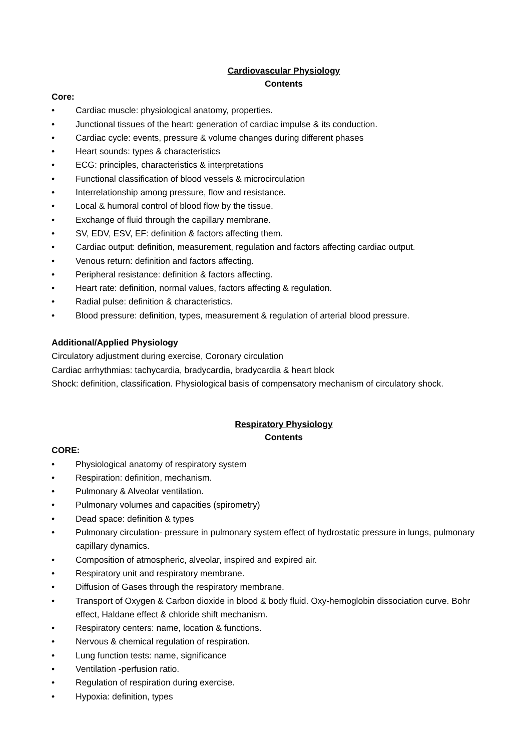Cardiovascular Physiology
Contents
Core:
• Cardiac muscle: physiological anatomy, properties.
• Junctional tissues of the heart: generation of cardiac impulse & its conduction.
• Cardiac cycle: events, pressure & volume changes during different phases
• Heart sounds: types & characteristics
• ECG: principles, characteristics & interpretations
• Functional classification of blood vessels & microcirculation
• Interrelationship among pressure, flow and resistance.
• Local & humoral control of blood flow by the tissue.
• Exchange of fluid through the capillary membrane.
• SV, EDV, ESV, EF: definition & factors affecting them.
• Cardiac output: definition, measurement, regulation and factors affecting cardiac output.
• Venous return: definition and factors affecting.
• Peripheral resistance: definition & factors affecting.
• Heart rate: definition, normal values, factors affecting & regulation.
• Radial pulse: definition & characteristics.
• Blood pressure: definition, types, measurement & regulation of arterial blood pressure.
Additional/Applied Physiology
Circulatory adjustment during exercise, Coronary circulation
Cardiac arrhythmias: tachycardia, bradycardia, bradycardia & heart block
Shock: definition, classification. Physiological basis of compensatory mechanism of circulatory shock.
Respiratory Physiology
Contents
CORE:
• Physiological anatomy of respiratory system
• Respiration: definition, mechanism.
• Pulmonary & Alveolar ventilation.
• Pulmonary volumes and capacities (spirometry)
• Dead space: definition & types
• Pulmonary circulation- pressure in pulmonary system effect of hydrostatic pressure in lungs, pulmonary capillary dynamics.
• Composition of atmospheric, alveolar, inspired and expired air.
• Respiratory unit and respiratory membrane.
• Diffusion of Gases through the respiratory membrane.
• Transport of Oxygen & Carbon dioxide in blood & body fluid. Oxy-hemoglobin dissociation curve. Bohr effect, Haldane effect & chloride shift mechanism.
• Respiratory centers: name, location & functions.
• Nervous & chemical regulation of respiration.
• Lung function tests: name, significance
• Ventilation -perfusion ratio.
• Regulation of respiration during exercise.
• Hypoxia: definition, types